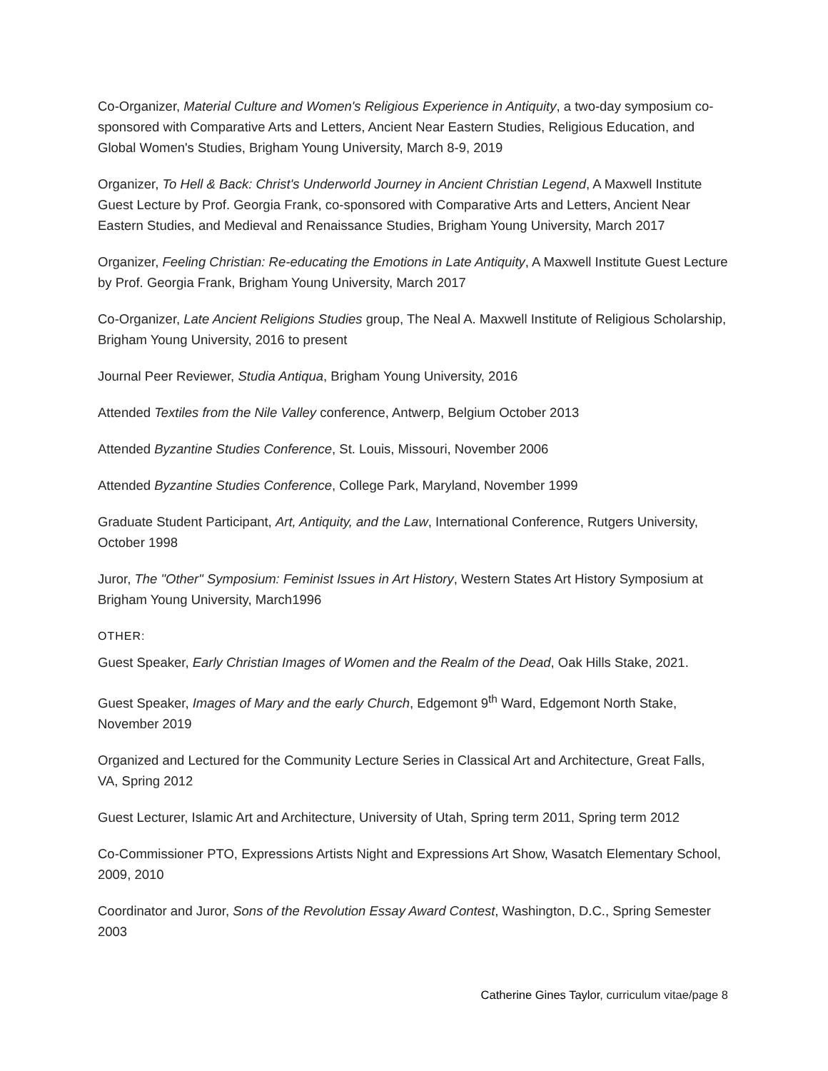Co-Organizer, Material Culture and Women's Religious Experience in Antiquity, a two-day symposium co-sponsored with Comparative Arts and Letters, Ancient Near Eastern Studies, Religious Education, and Global Women's Studies, Brigham Young University, March 8-9, 2019
Organizer, To Hell & Back: Christ's Underworld Journey in Ancient Christian Legend, A Maxwell Institute Guest Lecture by Prof. Georgia Frank, co-sponsored with Comparative Arts and Letters, Ancient Near Eastern Studies, and Medieval and Renaissance Studies, Brigham Young University, March 2017
Organizer, Feeling Christian: Re-educating the Emotions in Late Antiquity, A Maxwell Institute Guest Lecture by Prof. Georgia Frank, Brigham Young University, March 2017
Co-Organizer, Late Ancient Religions Studies group, The Neal A. Maxwell Institute of Religious Scholarship, Brigham Young University, 2016 to present
Journal Peer Reviewer, Studia Antiqua, Brigham Young University, 2016
Attended Textiles from the Nile Valley conference, Antwerp, Belgium October 2013
Attended Byzantine Studies Conference, St. Louis, Missouri, November 2006
Attended Byzantine Studies Conference, College Park, Maryland, November 1999
Graduate Student Participant, Art, Antiquity, and the Law, International Conference, Rutgers University, October 1998
Juror, The "Other" Symposium: Feminist Issues in Art History, Western States Art History Symposium at Brigham Young University, March1996
OTHER:
Guest Speaker, Early Christian Images of Women and the Realm of the Dead, Oak Hills Stake, 2021.
Guest Speaker, Images of Mary and the early Church, Edgemont 9<sup>th</sup> Ward, Edgemont North Stake, November 2019
Organized and Lectured for the Community Lecture Series in Classical Art and Architecture, Great Falls, VA, Spring 2012
Guest Lecturer, Islamic Art and Architecture, University of Utah, Spring term 2011, Spring term 2012
Co-Commissioner PTO, Expressions Artists Night and Expressions Art Show, Wasatch Elementary School, 2009, 2010
Coordinator and Juror, Sons of the Revolution Essay Award Contest, Washington, D.C., Spring Semester 2003
Catherine Gines Taylor, curriculum vitae/page 8